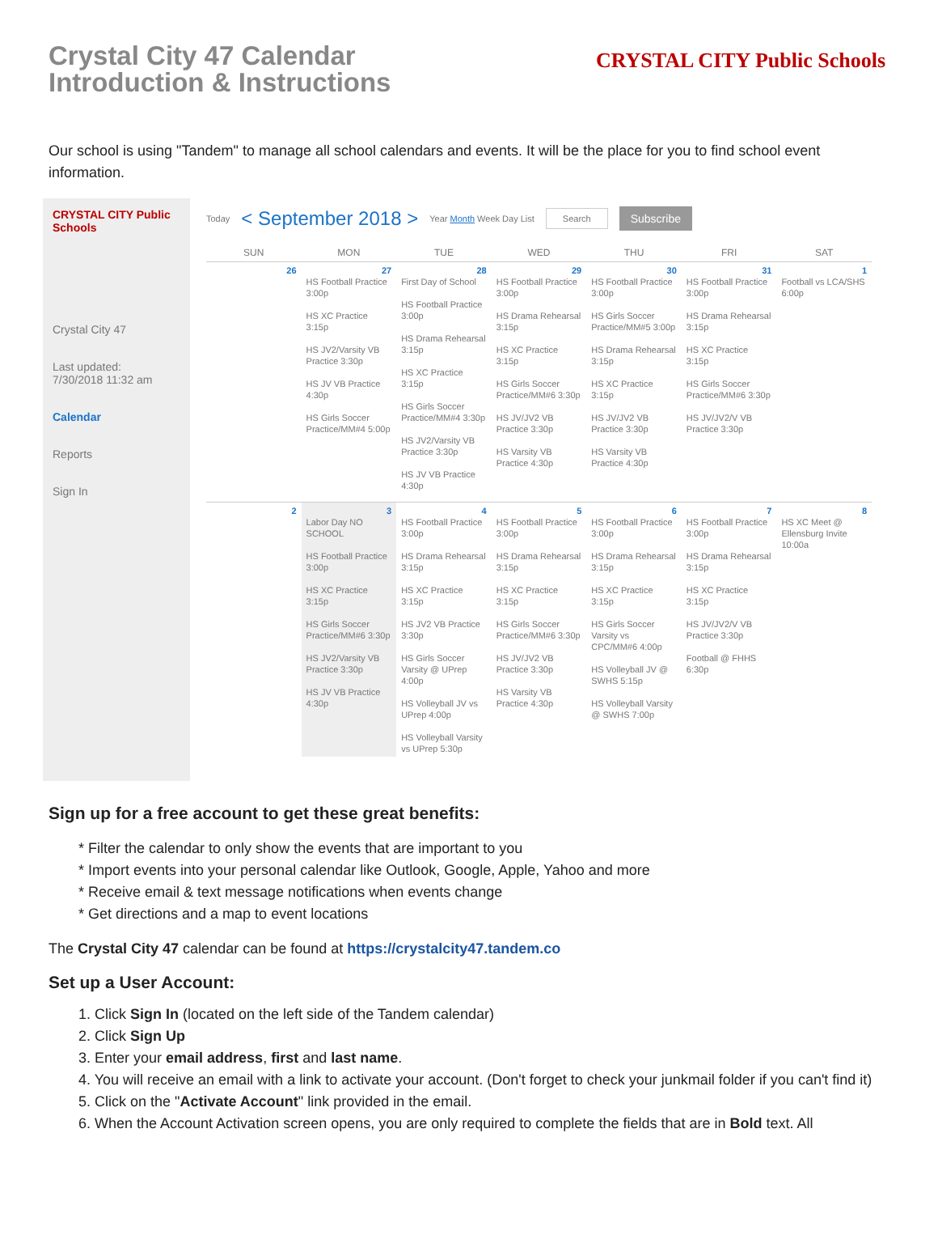Crystal City 47 Calendar
Introduction & Instructions
CRYSTAL CITY Public Schools
Our school is using "Tandem" to manage all school calendars and events. It will be the place for you to find school event information.
CRYSTAL CITY Public Schools
Crystal City 47
Last updated:
7/30/2018 11:32 am
Calendar
Reports
Sign In
Today < September 2018 > Year Month Week Day List Search Subscribe
| SUN | MON | TUE | WED | THU | FRI | SAT |
| --- | --- | --- | --- | --- | --- | --- |
| 26 | 27 HS Football Practice 3:00p HS XC Practice 3:15p HS JV2/Varsity VB Practice 3:30p HS JV VB Practice 4:30p HS Girls Soccer Practice/MM#4 5:00p | 28 First Day of School HS Football Practice 3:00p HS Drama Rehearsal 3:15p HS XC Practice 3:15p HS Girls Soccer Practice/MM#4 3:30p HS JV2/Varsity VB Practice 3:30p HS JV VB Practice 4:30p | 29 HS Football Practice 3:00p HS Drama Rehearsal 3:15p HS XC Practice 3:15p HS Girls Soccer Practice/MM#6 3:30p HS JV/JV2 VB Practice 3:30p HS Varsity VB Practice 4:30p | 30 HS Football Practice 3:00p HS Girls Soccer Practice/MM#5 3:00p HS Drama Rehearsal 3:15p HS XC Practice 3:15p HS JV/JV2 VB Practice 3:30p HS Varsity VB Practice 4:30p | 31 HS Football Practice 3:00p HS Drama Rehearsal 3:15p HS XC Practice 3:15p HS Girls Soccer Practice/MM#6 3:30p HS JV/JV2/V VB Practice 3:30p | 1 Football vs LCA/SHS 6:00p |
| 2 | 3 Labor Day NO SCHOOL HS Football Practice 3:00p HS XC Practice 3:15p HS Girls Soccer Practice/MM#6 3:30p HS JV2/Varsity VB Practice 3:30p HS JV VB Practice 4:30p | 4 HS Football Practice 3:00p HS Drama Rehearsal 3:15p HS XC Practice 3:15p HS JV2 VB Practice 3:30p HS Girls Soccer Varsity @ UPrep 4:00p HS Volleyball JV vs UPrep 4:00p HS Volleyball Varsity vs UPrep 5:30p | 5 HS Football Practice 3:00p HS Drama Rehearsal 3:15p HS XC Practice 3:15p HS Girls Soccer Practice/MM#6 3:30p HS JV/JV2 VB Practice 3:30p HS Varsity VB Practice 4:30p | 6 HS Football Practice 3:00p HS Drama Rehearsal 3:15p HS XC Practice 3:15p HS Girls Soccer Varsity vs CPC/MM#6 4:00p HS Volleyball JV @ SWHS 5:15p HS Volleyball Varsity @ SWHS 7:00p | 7 HS Football Practice 3:00p HS Drama Rehearsal 3:15p HS XC Practice 3:15p HS JV/JV2/V VB Practice 3:30p Football @ FHHS 6:30p | 8 HS XC Meet @ Ellensburg Invite 10:00a |
Sign up for a free account to get these great benefits:
* Filter the calendar to only show the events that are important to you
* Import events into your personal calendar like Outlook, Google, Apple, Yahoo and more
* Receive email & text message notifications when events change
* Get directions and a map to event locations
The Crystal City 47 calendar can be found at https://crystalcity47.tandem.co
Set up a User Account:
1. Click Sign In (located on the left side of the Tandem calendar)
2. Click Sign Up
3. Enter your email address, first and last name.
4. You will receive an email with a link to activate your account. (Don't forget to check your junkmail folder if you can't find it)
5. Click on the "Activate Account" link provided in the email.
6. When the Account Activation screen opens, you are only required to complete the fields that are in Bold text. All